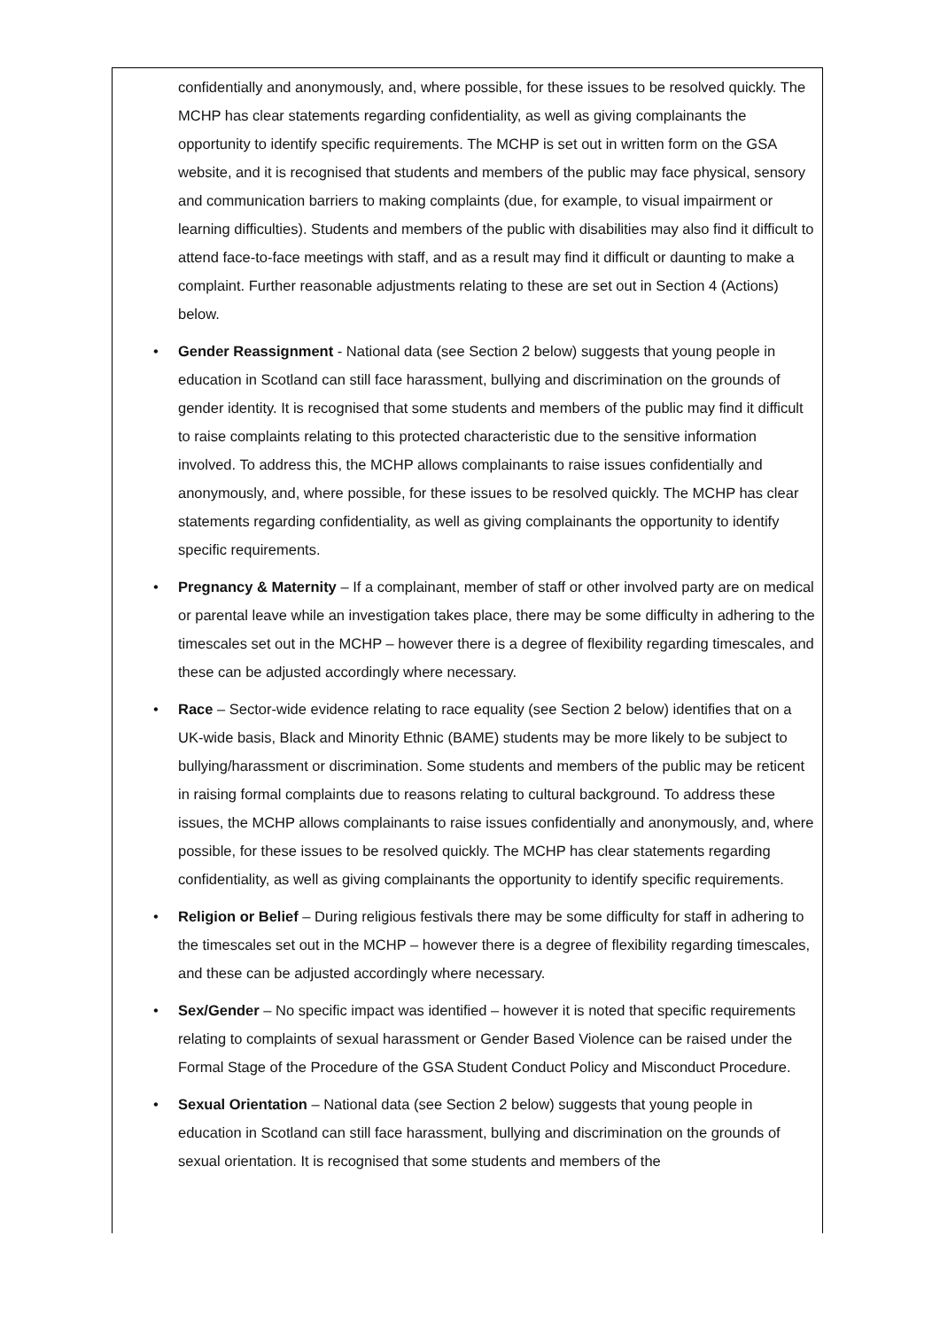confidentially and anonymously, and, where possible, for these issues to be resolved quickly. The MCHP has clear statements regarding confidentiality, as well as giving complainants the opportunity to identify specific requirements. The MCHP is set out in written form on the GSA website, and it is recognised that students and members of the public may face physical, sensory and communication barriers to making complaints (due, for example, to visual impairment or learning difficulties). Students and members of the public with disabilities may also find it difficult to attend face-to-face meetings with staff, and as a result may find it difficult or daunting to make a complaint. Further reasonable adjustments relating to these are set out in Section 4 (Actions) below.
• Gender Reassignment - National data (see Section 2 below) suggests that young people in education in Scotland can still face harassment, bullying and discrimination on the grounds of gender identity. It is recognised that some students and members of the public may find it difficult to raise complaints relating to this protected characteristic due to the sensitive information involved. To address this, the MCHP allows complainants to raise issues confidentially and anonymously, and, where possible, for these issues to be resolved quickly. The MCHP has clear statements regarding confidentiality, as well as giving complainants the opportunity to identify specific requirements.
• Pregnancy & Maternity – If a complainant, member of staff or other involved party are on medical or parental leave while an investigation takes place, there may be some difficulty in adhering to the timescales set out in the MCHP – however there is a degree of flexibility regarding timescales, and these can be adjusted accordingly where necessary.
• Race – Sector-wide evidence relating to race equality (see Section 2 below) identifies that on a UK-wide basis, Black and Minority Ethnic (BAME) students may be more likely to be subject to bullying/harassment or discrimination. Some students and members of the public may be reticent in raising formal complaints due to reasons relating to cultural background. To address these issues, the MCHP allows complainants to raise issues confidentially and anonymously, and, where possible, for these issues to be resolved quickly. The MCHP has clear statements regarding confidentiality, as well as giving complainants the opportunity to identify specific requirements.
• Religion or Belief – During religious festivals there may be some difficulty for staff in adhering to the timescales set out in the MCHP – however there is a degree of flexibility regarding timescales, and these can be adjusted accordingly where necessary.
• Sex/Gender – No specific impact was identified – however it is noted that specific requirements relating to complaints of sexual harassment or Gender Based Violence can be raised under the Formal Stage of the Procedure of the GSA Student Conduct Policy and Misconduct Procedure.
• Sexual Orientation – National data (see Section 2 below) suggests that young people in education in Scotland can still face harassment, bullying and discrimination on the grounds of sexual orientation. It is recognised that some students and members of the